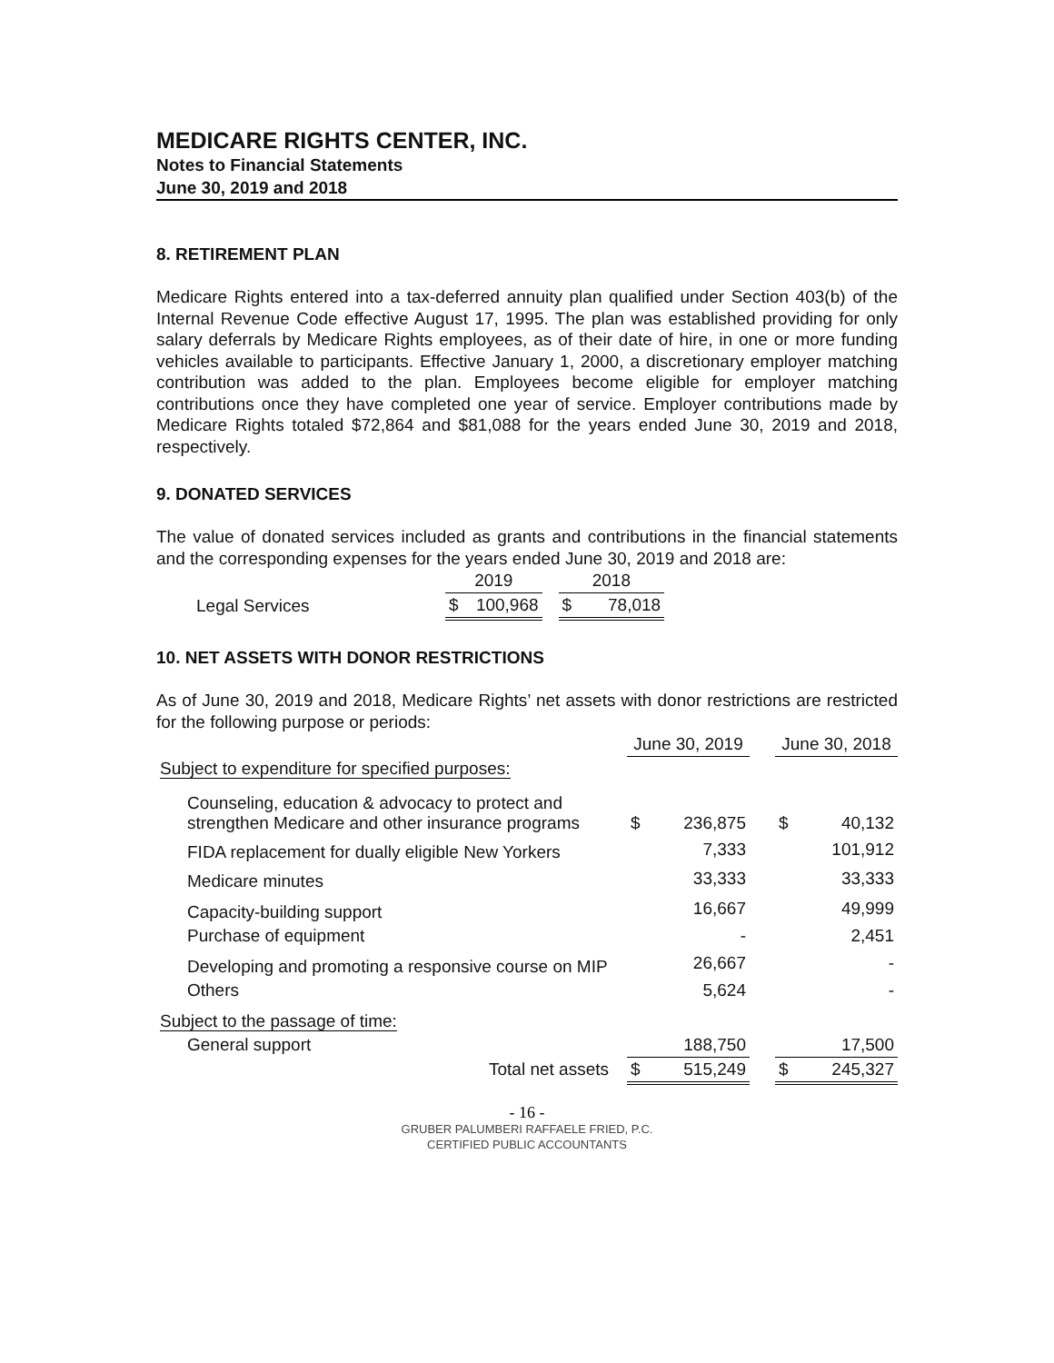MEDICARE RIGHTS CENTER, INC.
Notes to Financial Statements
June 30, 2019 and 2018
8. RETIREMENT PLAN
Medicare Rights entered into a tax-deferred annuity plan qualified under Section 403(b) of the Internal Revenue Code effective August 17, 1995. The plan was established providing for only salary deferrals by Medicare Rights employees, as of their date of hire, in one or more funding vehicles available to participants. Effective January 1, 2000, a discretionary employer matching contribution was added to the plan. Employees become eligible for employer matching contributions once they have completed one year of service. Employer contributions made by Medicare Rights totaled $72,864 and $81,088 for the years ended June 30, 2019 and 2018, respectively.
9. DONATED SERVICES
The value of donated services included as grants and contributions in the financial statements and the corresponding expenses for the years ended June 30, 2019 and 2018 are:
| | 2019 | | | 2018 | |
| Legal Services | $ | 100,968 | | $ | 78,018 |
10. NET ASSETS WITH DONOR RESTRICTIONS
As of June 30, 2019 and 2018, Medicare Rights’ net assets with donor restrictions are restricted for the following purpose or periods:
| | June 30, 2019 | | | June 30, 2018 | |
| Subject to expenditure for specified purposes: | | | | | |
| Counseling, education & advocacy to protect and strengthen Medicare and other insurance programs | $ | 236,875 | | $ | 40,132 |
| FIDA replacement for dually eligible New Yorkers | | 7,333 | | | 101,912 |
| Medicare minutes | | 33,333 | | | 33,333 |
| Capacity-building support | | 16,667 | | | 49,999 |
| Purchase of equipment | | - | | | 2,451 |
| Developing and promoting a responsive course on MIP | | 26,667 | | | - |
| Others | | 5,624 | | | - |
| Subject to the passage of time: | | | | | |
| General support | | 188,750 | | | 17,500 |
| Total net assets | $ | 515,249 | | $ | 245,327 |
- 16 -
GRUBER PALUMBERI RAFFAELE FRIED, P.C.
CERTIFIED PUBLIC ACCOUNTANTS